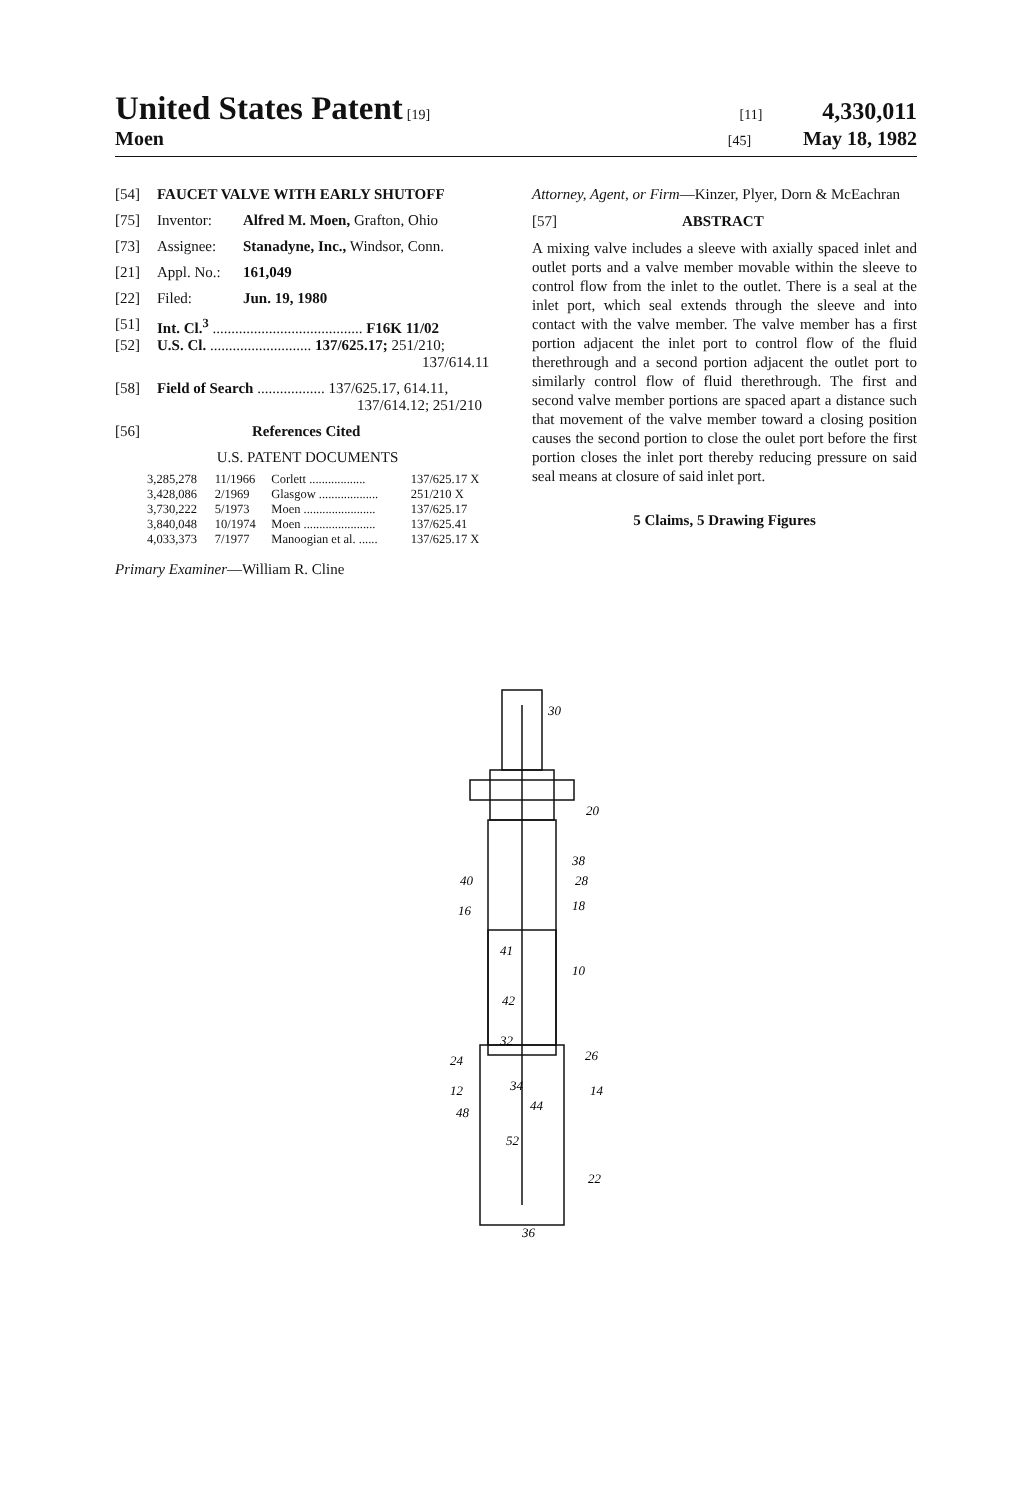United States Patent [19] [11] 4,330,011
Moen
[45] May 18, 1982
[54] FAUCET VALVE WITH EARLY SHUTOFF
[75] Inventor: Alfred M. Moen, Grafton, Ohio
[73] Assignee: Stanadyne, Inc., Windsor, Conn.
[21] Appl. No.: 161,049
[22] Filed: Jun. 19, 1980
[51] Int. Cl.<sup>3</sup> ........................................ F16K 11/02
[52] U.S. Cl. ........................... 137/625.17; 251/210;
137/614.11
[58] Field of Search .................. 137/625.17, 614.11,
137/614.12; 251/210
[56] References Cited
U.S. PATENT DOCUMENTS
| 3,285,278 | 11/1966 | Corlett .................. | 137/625.17 X |
| 3,428,086 | 2/1969 | Glasgow ................... | 251/210 X |
| 3,730,222 | 5/1973 | Moen ....................... | 137/625.17 |
| 3,840,048 | 10/1974 | Moen ....................... | 137/625.41 |
| 4,033,373 | 7/1977 | Manoogian et al. ...... | 137/625.17 X |
Primary Examiner—William R. Cline
Attorney, Agent, or Firm—Kinzer, Plyer, Dorn & McEachran
[57] ABSTRACT
A mixing valve includes a sleeve with axially spaced inlet and outlet ports and a valve member movable within the sleeve to control flow from the inlet to the outlet. There is a seal at the inlet port, which seal extends through the sleeve and into contact with the valve member. The valve member has a first portion adjacent the inlet port to control flow of the fluid therethrough and a second portion adjacent the outlet port to similarly control flow of fluid therethrough. The first and second valve member portions are spaced apart a distance such that movement of the valve member toward a closing position causes the second portion to close the oulet port before the first portion closes the inlet port thereby reducing pressure on said seal means at closure of said inlet port.
5 Claims, 5 Drawing Figures
30
20
38
28
40
16
18
41
10
42
32
24
26
12
14
34
44
48
52
22
36